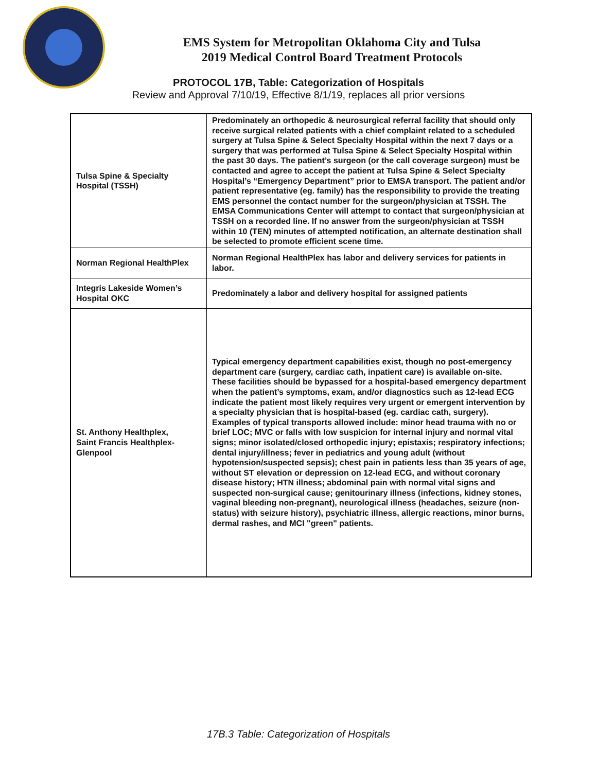EMS System for Metropolitan Oklahoma City and Tulsa
2019 Medical Control Board Treatment Protocols
PROTOCOL 17B, Table: Categorization of Hospitals
Review and Approval 7/10/19, Effective 8/1/19, replaces all prior versions
| Tulsa Spine & Specialty Hospital (TSSH) | Predominately an orthopedic & neurosurgical referral facility that should only receive surgical related patients with a chief complaint related to a scheduled surgery at Tulsa Spine & Select Specialty Hospital within the next 7 days or a surgery that was performed at Tulsa Spine & Select Specialty Hospital within the past 30 days. The patient’s surgeon (or the call coverage surgeon) must be contacted and agree to accept the patient at Tulsa Spine & Select Specialty Hospital’s “Emergency Department” prior to EMSA transport. The patient and/or patient representative (eg. family) has the responsibility to provide the treating EMS personnel the contact number for the surgeon/physician at TSSH. The EMSA Communications Center will attempt to contact that surgeon/physician at TSSH on a recorded line. If no answer from the surgeon/physician at TSSH within 10 (TEN) minutes of attempted notification, an alternate destination shall be selected to promote efficient scene time. |
| Norman Regional HealthPlex | Norman Regional HealthPlex has labor and delivery services for patients in labor. |
| Integris Lakeside Women’s Hospital OKC | Predominately a labor and delivery hospital for assigned patients |
| St. Anthony Healthplex, Saint Francis Healthplex-Glenpool | Typical emergency department capabilities exist, though no post-emergency department care (surgery, cardiac cath, inpatient care) is available on-site. These facilities should be bypassed for a hospital-based emergency department when the patient’s symptoms, exam, and/or diagnostics such as 12-lead ECG indicate the patient most likely requires very urgent or emergent intervention by a specialty physician that is hospital-based (eg. cardiac cath, surgery). Examples of typical transports allowed include: minor head trauma with no or brief LOC; MVC or falls with low suspicion for internal injury and normal vital signs; minor isolated/closed orthopedic injury; epistaxis; respiratory infections; dental injury/illness; fever in pediatrics and young adult (without hypotension/suspected sepsis); chest pain in patients less than 35 years of age, without ST elevation or depression on 12-lead ECG, and without coronary disease history; HTN illness; abdominal pain with normal vital signs and suspected non-surgical cause; genitourinary illness (infections, kidney stones, vaginal bleeding non-pregnant), neurological illness (headaches, seizure (non-status) with seizure history), psychiatric illness, allergic reactions, minor burns, dermal rashes, and MCI "green" patients. |
17B.3 Table: Categorization of Hospitals